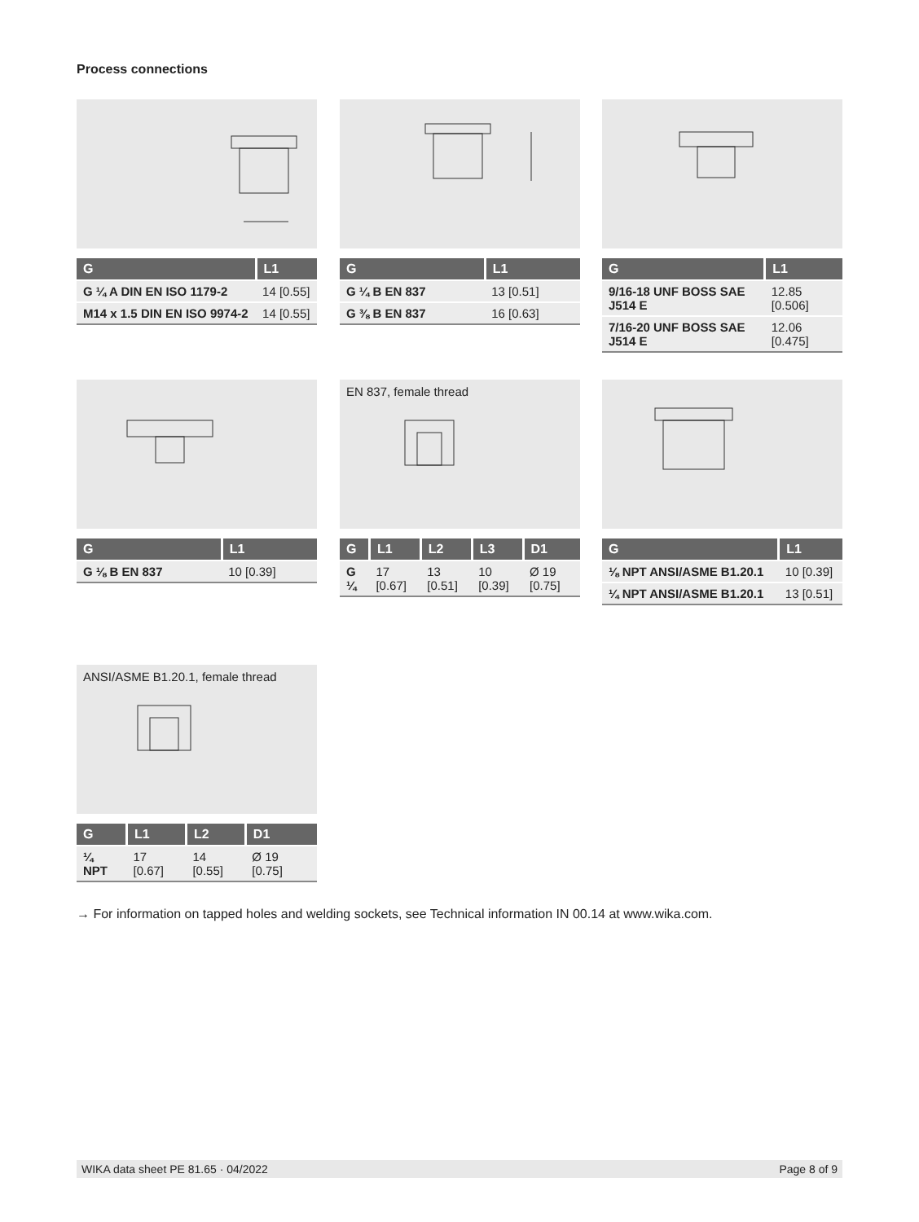Process connections
| G | L1 |
| --- | --- |
| G ¼ A DIN EN ISO 1179-2 | 14 [0.55] |
| M14 x 1.5 DIN EN ISO 9974-2 | 14 [0.55] |
| G | L1 |
| --- | --- |
| G ¼ B EN 837 | 13 [0.51] |
| G ⅜ B EN 837 | 16 [0.63] |
| G | L1 |
| --- | --- |
| 9/16-18 UNF BOSS SAE J514 E | 12.85 [0.506] |
| 7/16-20 UNF BOSS SAE J514 E | 12.06 [0.475] |
| G | L1 |
| --- | --- |
| G ⅛ B EN 837 | 10 [0.39] |
EN 837, female thread
| G | L1 | L2 | L3 | D1 |
| --- | --- | --- | --- | --- |
| G ¼ | 17 [0.67] | 13 [0.51] | 10 [0.39] | Ø 19 [0.75] |
| G | L1 |
| --- | --- |
| ⅛ NPT ANSI/ASME B1.20.1 | 10 [0.39] |
| ¼ NPT ANSI/ASME B1.20.1 | 13 [0.51] |
ANSI/ASME B1.20.1, female thread
| G | L1 | L2 | D1 |
| --- | --- | --- | --- |
| ¼ NPT | 17 [0.67] | 14 [0.55] | Ø 19 [0.75] |
→ For information on tapped holes and welding sockets, see Technical information IN 00.14 at www.wika.com.
WIKA data sheet PE 81.65 · 04/2022 Page 8 of 9